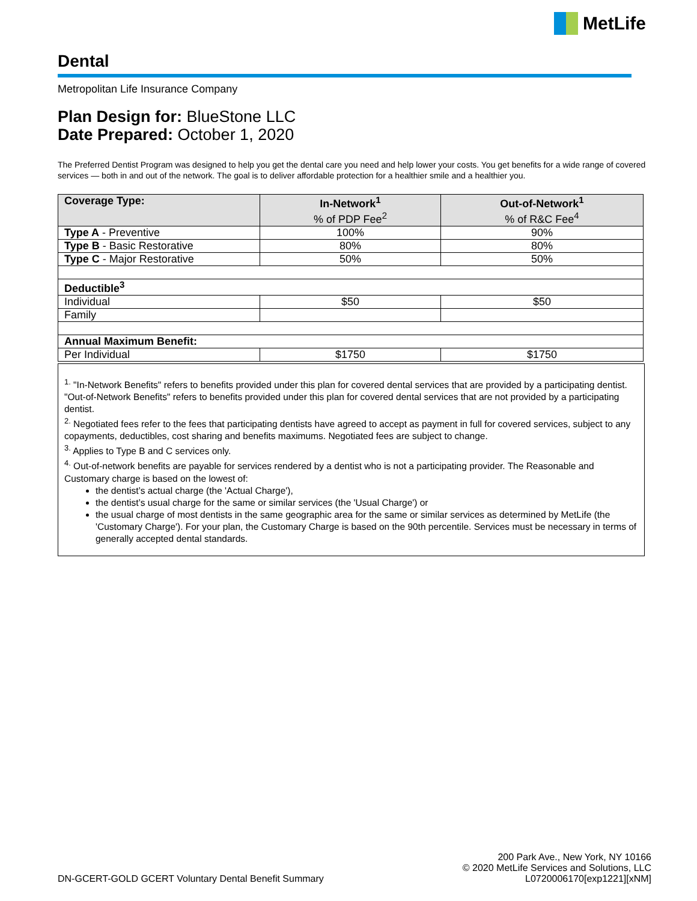MetLife
Dental
Metropolitan Life Insurance Company
Plan Design for: BlueStone LLC
Date Prepared: October 1, 2020
The Preferred Dentist Program was designed to help you get the dental care you need and help lower your costs. You get benefits for a wide range of covered services — both in and out of the network. The goal is to deliver affordable protection for a healthier smile and a healthier you.
| Coverage Type: | In-Network<sup>1</sup> % of PDP Fee<sup>2</sup> | Out-of-Network<sup>1</sup> % of R&C Fee<sup>4</sup> |
| --- | --- | --- |
| Type A - Preventive | 100% | 90% |
| Type B - Basic Restorative | 80% | 80% |
| Type C - Major Restorative | 50% | 50% |
| Deductible<sup>3</sup> | | |
| Individual | $50 | $50 |
| Family | | |
| Annual Maximum Benefit: | | |
| Per Individual | $1750 | $1750 |
<sup>1.</sup> "In-Network Benefits" refers to benefits provided under this plan for covered dental services that are provided by a participating dentist. "Out-of-Network Benefits" refers to benefits provided under this plan for covered dental services that are not provided by a participating dentist.
<sup>2.</sup> Negotiated fees refer to the fees that participating dentists have agreed to accept as payment in full for covered services, subject to any copayments, deductibles, cost sharing and benefits maximums. Negotiated fees are subject to change.
<sup>3.</sup> Applies to Type B and C services only.
<sup>4.</sup> Out-of-network benefits are payable for services rendered by a dentist who is not a participating provider. The Reasonable and Customary charge is based on the lowest of:
the dentist’s actual charge (the 'Actual Charge'),
the dentist’s usual charge for the same or similar services (the 'Usual Charge') or
the usual charge of most dentists in the same geographic area for the same or similar services as determined by MetLife (the 'Customary Charge'). For your plan, the Customary Charge is based on the 90th percentile. Services must be necessary in terms of generally accepted dental standards.
DN-GCERT-GOLD GCERT Voluntary Dental Benefit Summary
200 Park Ave., New York, NY 10166
© 2020 MetLife Services and Solutions, LLC
L0720006170[exp1221][xNM]